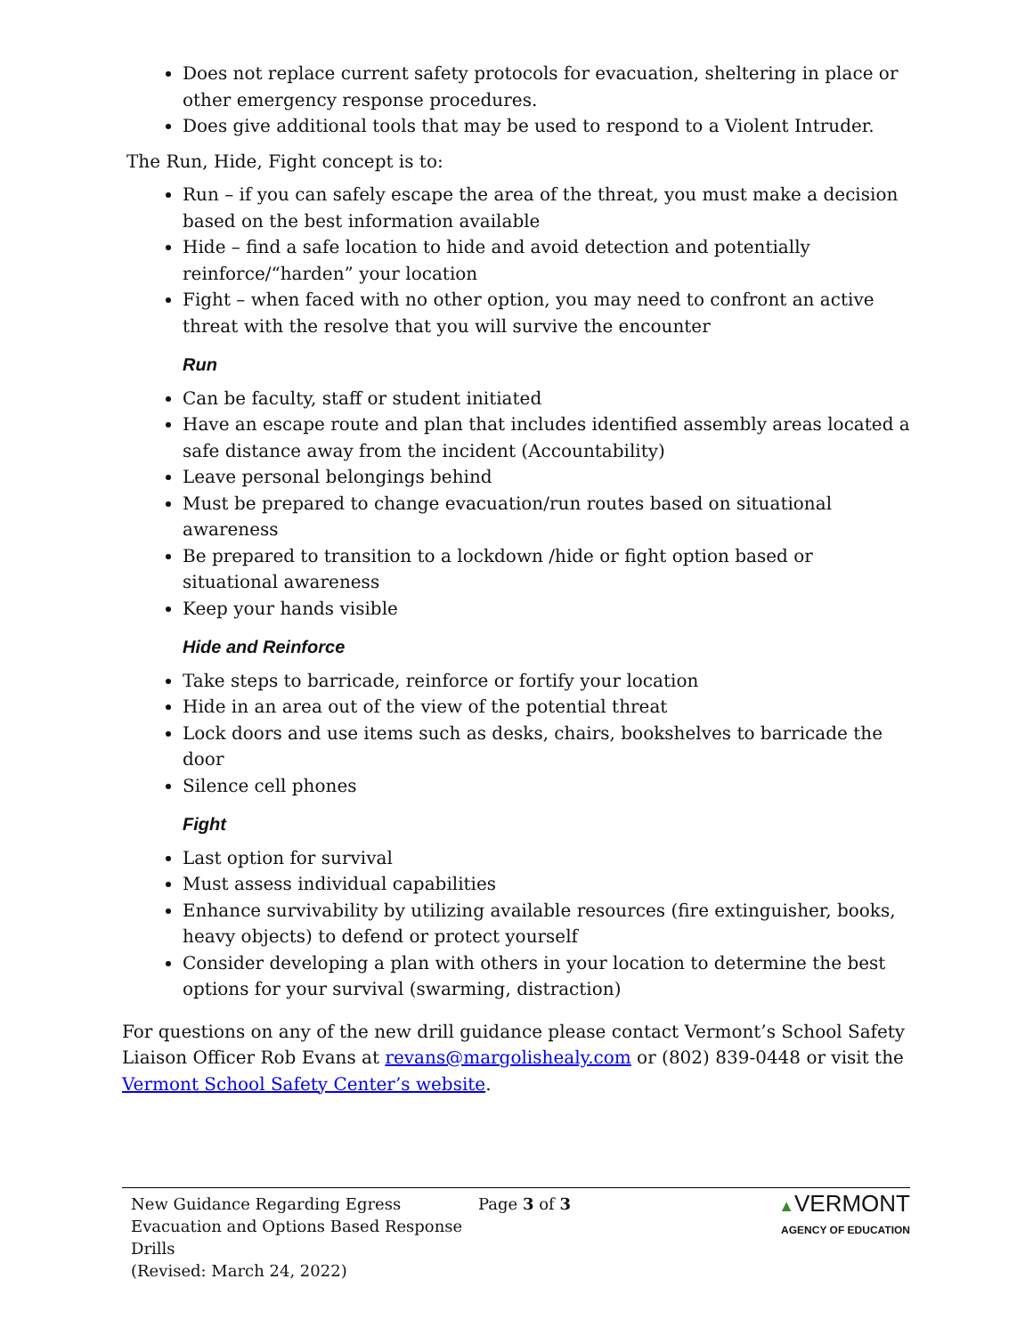Does not replace current safety protocols for evacuation, sheltering in place or other emergency response procedures.
Does give additional tools that may be used to respond to a Violent Intruder.
The Run, Hide, Fight concept is to:
Run – if you can safely escape the area of the threat, you must make a decision based on the best information available
Hide – find a safe location to hide and avoid detection and potentially reinforce/“harden” your location
Fight – when faced with no other option, you may need to confront an active threat with the resolve that you will survive the encounter
Run
Can be faculty, staff or student initiated
Have an escape route and plan that includes identified assembly areas located a safe distance away from the incident (Accountability)
Leave personal belongings behind
Must be prepared to change evacuation/run routes based on situational awareness
Be prepared to transition to a lockdown /hide or fight option based or situational awareness
Keep your hands visible
Hide and Reinforce
Take steps to barricade, reinforce or fortify your location
Hide in an area out of the view of the potential threat
Lock doors and use items such as desks, chairs, bookshelves to barricade the door
Silence cell phones
Fight
Last option for survival
Must assess individual capabilities
Enhance survivability by utilizing available resources (fire extinguisher, books, heavy objects) to defend or protect yourself
Consider developing a plan with others in your location to determine the best options for your survival (swarming, distraction)
For questions on any of the new drill guidance please contact Vermont’s School Safety Liaison Officer Rob Evans at revans@margolishealy.com or (802) 839-0448 or visit the Vermont School Safety Center’s website.
New Guidance Regarding Egress Evacuation and Options Based Response Drills
(Revised: March 24, 2022)
Page 3 of 3 ▲VERMONT
AGENCY OF EDUCATION